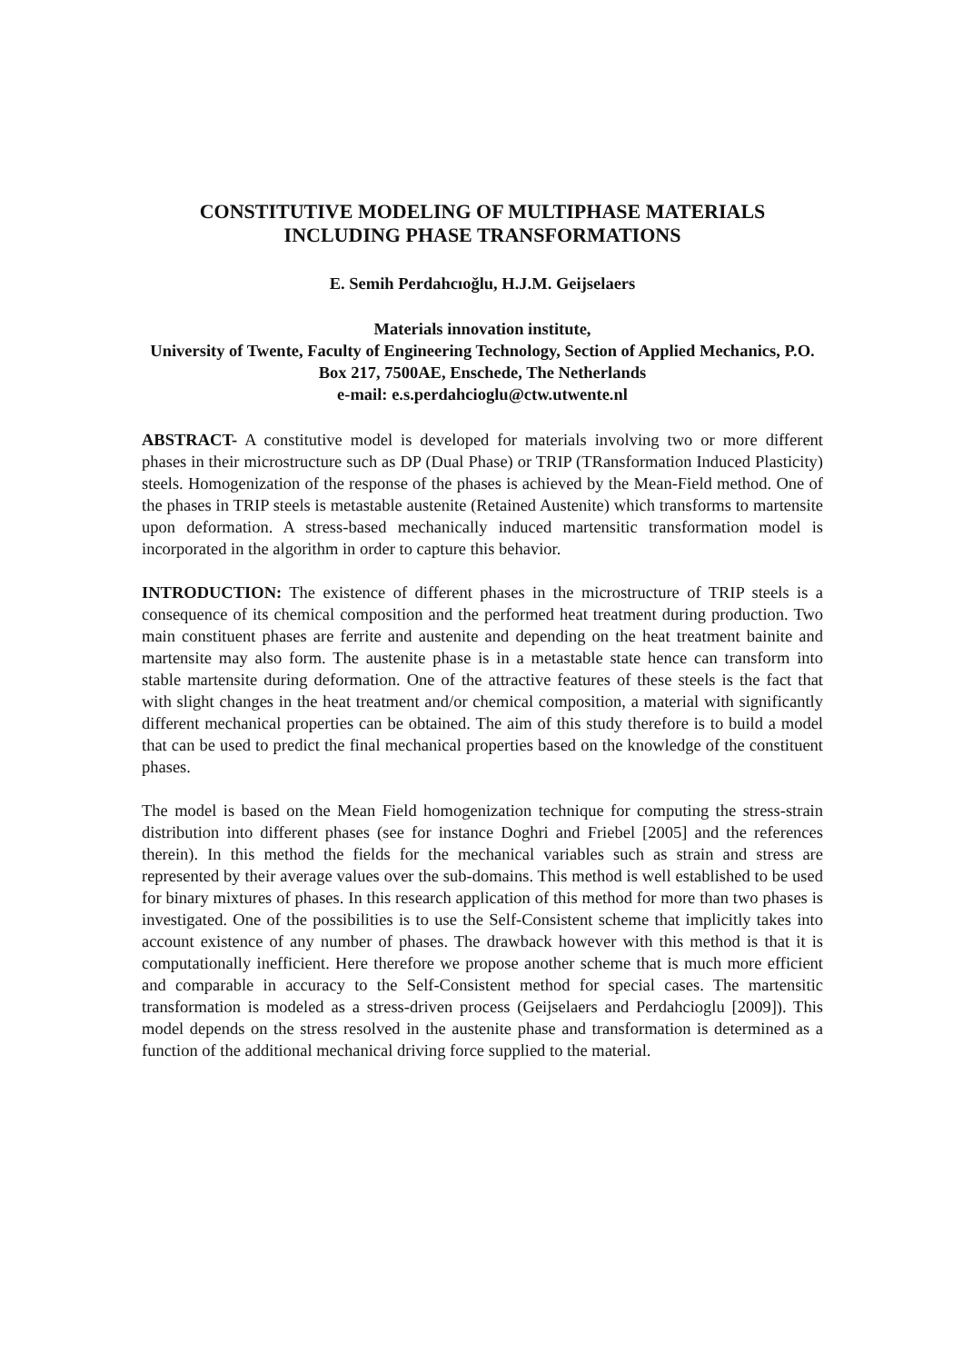CONSTITUTIVE MODELING OF MULTIPHASE MATERIALS
INCLUDING PHASE TRANSFORMATIONS
E. Semih Perdahcıoğlu, H.J.M. Geijselaers
Materials innovation institute,
University of Twente, Faculty of Engineering Technology, Section of Applied Mechanics, P.O. Box 217, 7500AE, Enschede, The Netherlands
e-mail: e.s.perdahcioglu@ctw.utwente.nl
ABSTRACT- A constitutive model is developed for materials involving two or more different phases in their microstructure such as DP (Dual Phase) or TRIP (TRansformation Induced Plasticity) steels. Homogenization of the response of the phases is achieved by the Mean-Field method. One of the phases in TRIP steels is metastable austenite (Retained Austenite) which transforms to martensite upon deformation. A stress-based mechanically induced martensitic transformation model is incorporated in the algorithm in order to capture this behavior.
INTRODUCTION: The existence of different phases in the microstructure of TRIP steels is a consequence of its chemical composition and the performed heat treatment during production. Two main constituent phases are ferrite and austenite and depending on the heat treatment bainite and martensite may also form. The austenite phase is in a metastable state hence can transform into stable martensite during deformation. One of the attractive features of these steels is the fact that with slight changes in the heat treatment and/or chemical composition, a material with significantly different mechanical properties can be obtained. The aim of this study therefore is to build a model that can be used to predict the final mechanical properties based on the knowledge of the constituent phases.
The model is based on the Mean Field homogenization technique for computing the stress-strain distribution into different phases (see for instance Doghri and Friebel [2005] and the references therein). In this method the fields for the mechanical variables such as strain and stress are represented by their average values over the sub-domains. This method is well established to be used for binary mixtures of phases. In this research application of this method for more than two phases is investigated. One of the possibilities is to use the Self-Consistent scheme that implicitly takes into account existence of any number of phases. The drawback however with this method is that it is computationally inefficient. Here therefore we propose another scheme that is much more efficient and comparable in accuracy to the Self-Consistent method for special cases. The martensitic transformation is modeled as a stress-driven process (Geijselaers and Perdahcioglu [2009]). This model depends on the stress resolved in the austenite phase and transformation is determined as a function of the additional mechanical driving force supplied to the material.